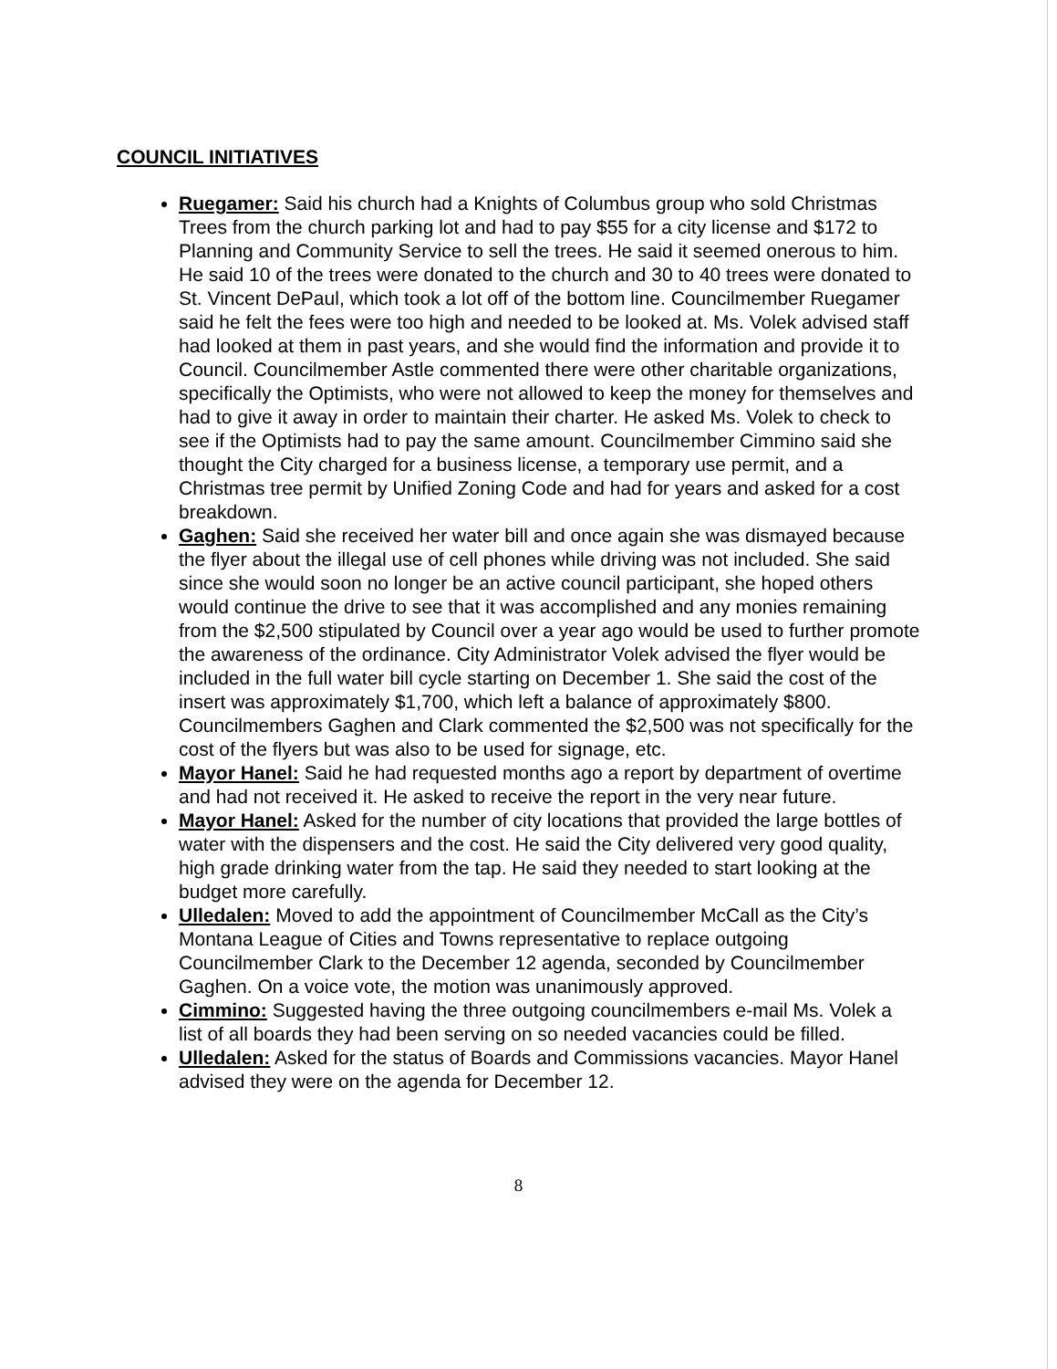COUNCIL INITIATIVES
Ruegamer: Said his church had a Knights of Columbus group who sold Christmas Trees from the church parking lot and had to pay $55 for a city license and $172 to Planning and Community Service to sell the trees. He said it seemed onerous to him. He said 10 of the trees were donated to the church and 30 to 40 trees were donated to St. Vincent DePaul, which took a lot off of the bottom line. Councilmember Ruegamer said he felt the fees were too high and needed to be looked at. Ms. Volek advised staff had looked at them in past years, and she would find the information and provide it to Council. Councilmember Astle commented there were other charitable organizations, specifically the Optimists, who were not allowed to keep the money for themselves and had to give it away in order to maintain their charter. He asked Ms. Volek to check to see if the Optimists had to pay the same amount. Councilmember Cimmino said she thought the City charged for a business license, a temporary use permit, and a Christmas tree permit by Unified Zoning Code and had for years and asked for a cost breakdown.
Gaghen: Said she received her water bill and once again she was dismayed because the flyer about the illegal use of cell phones while driving was not included. She said since she would soon no longer be an active council participant, she hoped others would continue the drive to see that it was accomplished and any monies remaining from the $2,500 stipulated by Council over a year ago would be used to further promote the awareness of the ordinance. City Administrator Volek advised the flyer would be included in the full water bill cycle starting on December 1. She said the cost of the insert was approximately $1,700, which left a balance of approximately $800. Councilmembers Gaghen and Clark commented the $2,500 was not specifically for the cost of the flyers but was also to be used for signage, etc.
Mayor Hanel: Said he had requested months ago a report by department of overtime and had not received it. He asked to receive the report in the very near future.
Mayor Hanel: Asked for the number of city locations that provided the large bottles of water with the dispensers and the cost. He said the City delivered very good quality, high grade drinking water from the tap. He said they needed to start looking at the budget more carefully.
Ulledalen: Moved to add the appointment of Councilmember McCall as the City’s Montana League of Cities and Towns representative to replace outgoing Councilmember Clark to the December 12 agenda, seconded by Councilmember Gaghen. On a voice vote, the motion was unanimously approved.
Cimmino: Suggested having the three outgoing councilmembers e-mail Ms. Volek a list of all boards they had been serving on so needed vacancies could be filled.
Ulledalen: Asked for the status of Boards and Commissions vacancies. Mayor Hanel advised they were on the agenda for December 12.
8